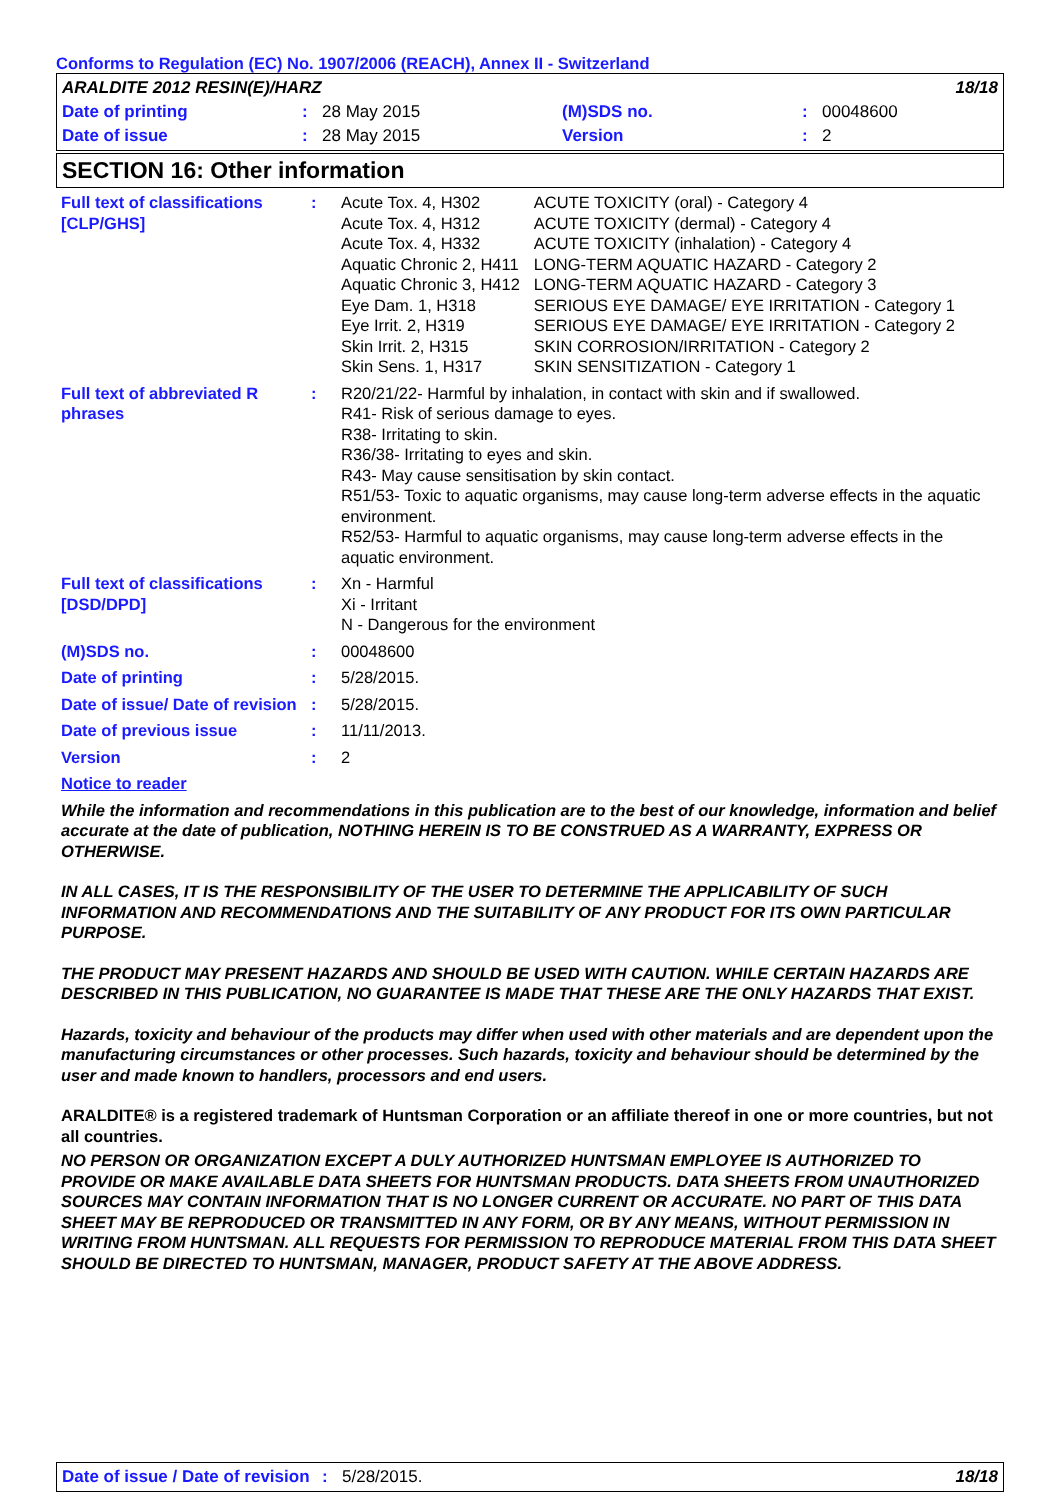Conforms to Regulation (EC) No. 1907/2006 (REACH), Annex II - Switzerland
| ARALDITE 2012 RESIN(E)/HARZ | | | | | 18/18 |
| Date of printing | : | 28 May 2015 | (M)SDS no. | : | 00048600 |
| Date of issue | : | 28 May 2015 | Version | : | 2 |
SECTION 16: Other information
| Full text of classifications [CLP/GHS] | : | / Acute Tox. 4, H302 / ACUTE TOXICITY (oral) - Category 4 / / Acute Tox. 4, H312 / ACUTE TOXICITY (dermal) - Category 4 / / Acute Tox. 4, H332 / ACUTE TOXICITY (inhalation) - Category 4 / / Aquatic Chronic 2, H411 / LONG-TERM AQUATIC HAZARD - Category 2 / / Aquatic Chronic 3, H412 / LONG-TERM AQUATIC HAZARD - Category 3 / / Eye Dam. 1, H318 / SERIOUS EYE DAMAGE/ EYE IRRITATION - Category 1 / / Eye Irrit. 2, H319 / SERIOUS EYE DAMAGE/ EYE IRRITATION - Category 2 / / Skin Irrit. 2, H315 / SKIN CORROSION/IRRITATION - Category 2 / / Skin Sens. 1, H317 / SKIN SENSITIZATION - Category 1 / |
| Full text of abbreviated R phrases | : | R20/21/22- Harmful by inhalation, in contact with skin and if swallowed. R41- Risk of serious damage to eyes. R38- Irritating to skin. R36/38- Irritating to eyes and skin. R43- May cause sensitisation by skin contact. R51/53- Toxic to aquatic organisms, may cause long-term adverse effects in the aquatic environment. R52/53- Harmful to aquatic organisms, may cause long-term adverse effects in the aquatic environment. |
| Full text of classifications [DSD/DPD] | : | Xn - Harmful Xi - Irritant N - Dangerous for the environment |
| (M)SDS no. | : | 00048600 |
| Date of printing | : | 5/28/2015. |
| Date of issue/ Date of revision | : | 5/28/2015. |
| Date of previous issue | : | 11/11/2013. |
| Version | : | 2 |
Notice to reader
While the information and recommendations in this publication are to the best of our knowledge, information and belief accurate at the date of publication, NOTHING HEREIN IS TO BE CONSTRUED AS A WARRANTY, EXPRESS OR OTHERWISE.
IN ALL CASES, IT IS THE RESPONSIBILITY OF THE USER TO DETERMINE THE APPLICABILITY OF SUCH INFORMATION AND RECOMMENDATIONS AND THE SUITABILITY OF ANY PRODUCT FOR ITS OWN PARTICULAR PURPOSE.
THE PRODUCT MAY PRESENT HAZARDS AND SHOULD BE USED WITH CAUTION. WHILE CERTAIN HAZARDS ARE DESCRIBED IN THIS PUBLICATION, NO GUARANTEE IS MADE THAT THESE ARE THE ONLY HAZARDS THAT EXIST.
Hazards, toxicity and behaviour of the products may differ when used with other materials and are dependent upon the manufacturing circumstances or other processes. Such hazards, toxicity and behaviour should be determined by the user and made known to handlers, processors and end users.
ARALDITE® is a registered trademark of Huntsman Corporation or an affiliate thereof in one or more countries, but not all countries.
NO PERSON OR ORGANIZATION EXCEPT A DULY AUTHORIZED HUNTSMAN EMPLOYEE IS AUTHORIZED TO PROVIDE OR MAKE AVAILABLE DATA SHEETS FOR HUNTSMAN PRODUCTS. DATA SHEETS FROM UNAUTHORIZED SOURCES MAY CONTAIN INFORMATION THAT IS NO LONGER CURRENT OR ACCURATE. NO PART OF THIS DATA SHEET MAY BE REPRODUCED OR TRANSMITTED IN ANY FORM, OR BY ANY MEANS, WITHOUT PERMISSION IN WRITING FROM HUNTSMAN. ALL REQUESTS FOR PERMISSION TO REPRODUCE MATERIAL FROM THIS DATA SHEET SHOULD BE DIRECTED TO HUNTSMAN, MANAGER, PRODUCT SAFETY AT THE ABOVE ADDRESS.
Date of issue / Date of revision : 5/28/2015. 18/18